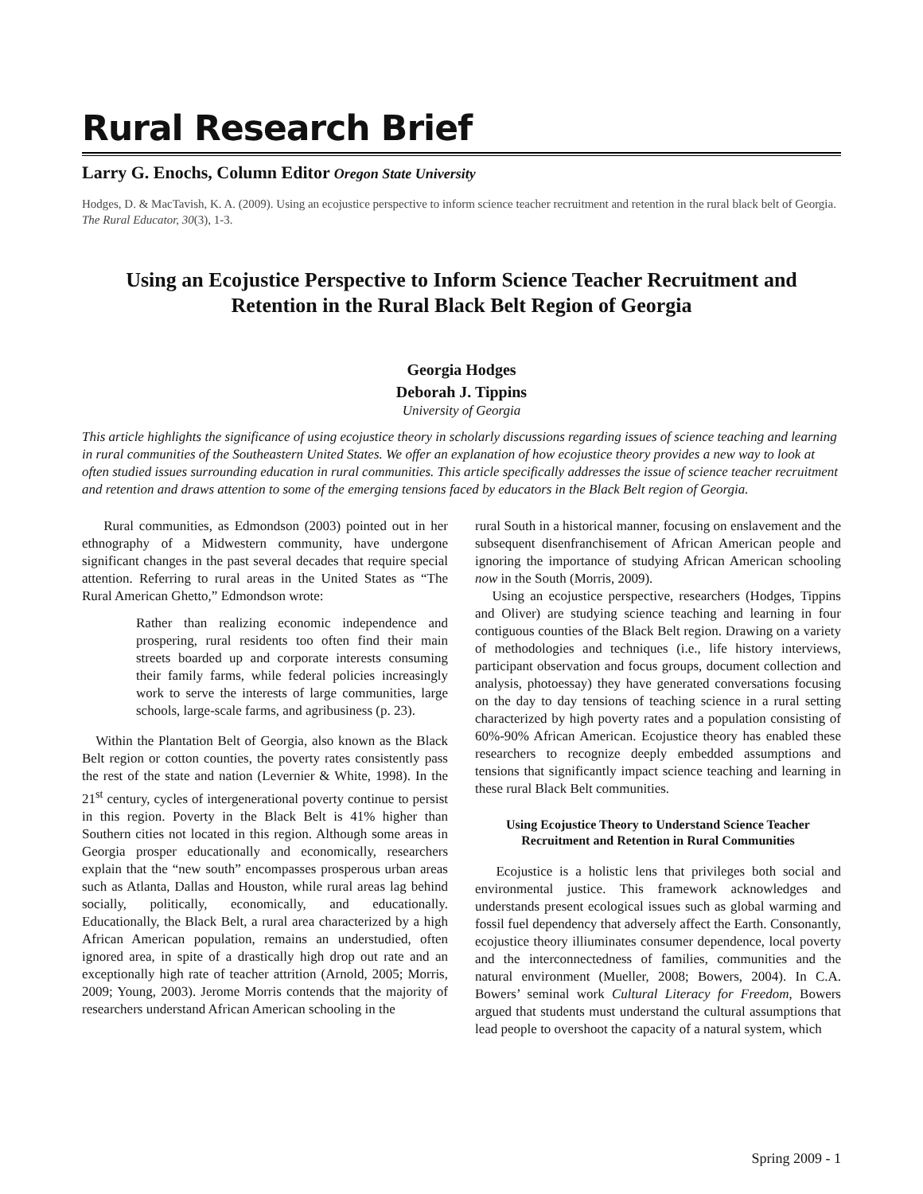Rural Research Brief
Larry G. Enochs, Column Editor Oregon State University
Hodges, D. & MacTavish, K. A. (2009). Using an ecojustice perspective to inform science teacher recruitment and retention in the rural black belt of Georgia. The Rural Educator, 30(3), 1-3.
Using an Ecojustice Perspective to Inform Science Teacher Recruitment and Retention in the Rural Black Belt Region of Georgia
Georgia Hodges
Deborah J. Tippins
University of Georgia
This article highlights the significance of using ecojustice theory in scholarly discussions regarding issues of science teaching and learning in rural communities of the Southeastern United States. We offer an explanation of how ecojustice theory provides a new way to look at often studied issues surrounding education in rural communities. This article specifically addresses the issue of science teacher recruitment and retention and draws attention to some of the emerging tensions faced by educators in the Black Belt region of Georgia.
Rural communities, as Edmondson (2003) pointed out in her ethnography of a Midwestern community, have undergone significant changes in the past several decades that require special attention. Referring to rural areas in the United States as “The Rural American Ghetto,” Edmondson wrote:
Rather than realizing economic independence and prospering, rural residents too often find their main streets boarded up and corporate interests consuming their family farms, while federal policies increasingly work to serve the interests of large communities, large schools, large-scale farms, and agribusiness (p. 23).
Within the Plantation Belt of Georgia, also known as the Black Belt region or cotton counties, the poverty rates consistently pass the rest of the state and nation (Levernier & White, 1998). In the 21<sup>st</sup> century, cycles of intergenerational poverty continue to persist in this region. Poverty in the Black Belt is 41% higher than Southern cities not located in this region. Although some areas in Georgia prosper educationally and economically, researchers explain that the “new south” encompasses prosperous urban areas such as Atlanta, Dallas and Houston, while rural areas lag behind socially, politically, economically, and educationally. Educationally, the Black Belt, a rural area characterized by a high African American population, remains an understudied, often ignored area, in spite of a drastically high drop out rate and an exceptionally high rate of teacher attrition (Arnold, 2005; Morris, 2009; Young, 2003). Jerome Morris contends that the majority of researchers understand African American schooling in the
rural South in a historical manner, focusing on enslavement and the subsequent disenfranchisement of African American people and ignoring the importance of studying African American schooling now in the South (Morris, 2009).
Using an ecojustice perspective, researchers (Hodges, Tippins and Oliver) are studying science teaching and learning in four contiguous counties of the Black Belt region. Drawing on a variety of methodologies and techniques (i.e., life history interviews, participant observation and focus groups, document collection and analysis, photoessay) they have generated conversations focusing on the day to day tensions of teaching science in a rural setting characterized by high poverty rates and a population consisting of 60%-90% African American. Ecojustice theory has enabled these researchers to recognize deeply embedded assumptions and tensions that significantly impact science teaching and learning in these rural Black Belt communities.
Using Ecojustice Theory to Understand Science Teacher Recruitment and Retention in Rural Communities
Ecojustice is a holistic lens that privileges both social and environmental justice. This framework acknowledges and understands present ecological issues such as global warming and fossil fuel dependency that adversely affect the Earth. Consonantly, ecojustice theory illiuminates consumer dependence, local poverty and the interconnectedness of families, communities and the natural environment (Mueller, 2008; Bowers, 2004). In C.A. Bowers’ seminal work Cultural Literacy for Freedom, Bowers argued that students must understand the cultural assumptions that lead people to overshoot the capacity of a natural system, which
Spring 2009 - 1